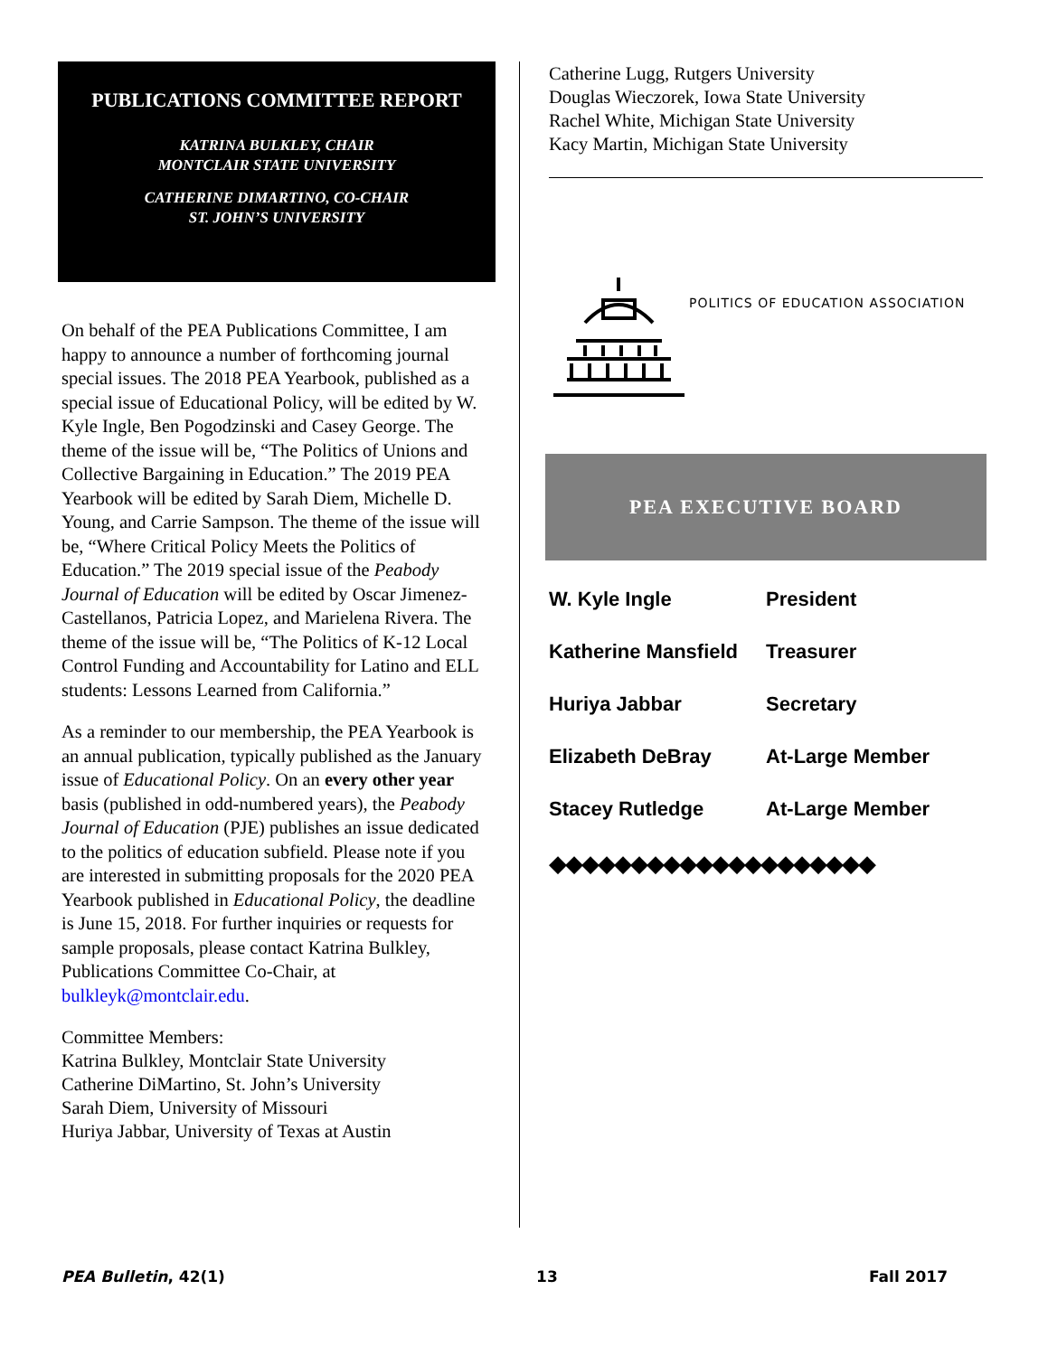PUBLICATIONS COMMITTEE REPORT
KATRINA BULKLEY, CHAIR
MONTCLAIR STATE UNIVERSITY
CATHERINE DIMARTINO, CO-CHAIR
ST. JOHN’S UNIVERSITY
On behalf of the PEA Publications Committee, I am happy to announce a number of forthcoming journal special issues. The 2018 PEA Yearbook, published as a special issue of Educational Policy, will be edited by W. Kyle Ingle, Ben Pogodzinski and Casey George. The theme of the issue will be, “The Politics of Unions and Collective Bargaining in Education.” The 2019 PEA Yearbook will be edited by Sarah Diem, Michelle D. Young, and Carrie Sampson. The theme of the issue will be, “Where Critical Policy Meets the Politics of Education.” The 2019 special issue of the Peabody Journal of Education will be edited by Oscar Jimenez-Castellanos, Patricia Lopez, and Marielena Rivera. The theme of the issue will be, “The Politics of K-12 Local Control Funding and Accountability for Latino and ELL students: Lessons Learned from California.”
As a reminder to our membership, the PEA Yearbook is an annual publication, typically published as the January issue of Educational Policy. On an every other year basis (published in odd-numbered years), the Peabody Journal of Education (PJE) publishes an issue dedicated to the politics of education subfield. Please note if you are interested in submitting proposals for the 2020 PEA Yearbook published in Educational Policy, the deadline is June 15, 2018. For further inquiries or requests for sample proposals, please contact Katrina Bulkley, Publications Committee Co-Chair, at bulkleyk@montclair.edu.
Committee Members:
Katrina Bulkley, Montclair State University
Catherine DiMartino, St. John’s University
Sarah Diem, University of Missouri
Huriya Jabbar, University of Texas at Austin
Catherine Lugg, Rutgers University
Douglas Wieczorek, Iowa State University
Rachel White, Michigan State University
Kacy Martin, Michigan State University
POLITICS OF EDUCATION ASSOCIATION
PEA EXECUTIVE BOARD
| W. Kyle Ingle | President |
| Katherine Mansfield | Treasurer |
| Huriya Jabbar | Secretary |
| Elizabeth DeBray | At-Large Member |
| Stacey Rutledge | At-Large Member |
◆◆◆◆◆◆◆◆◆◆◆◆◆◆◆◆◆◆◆◆
PEA Bulletin, 42(1) 13 Fall 2017